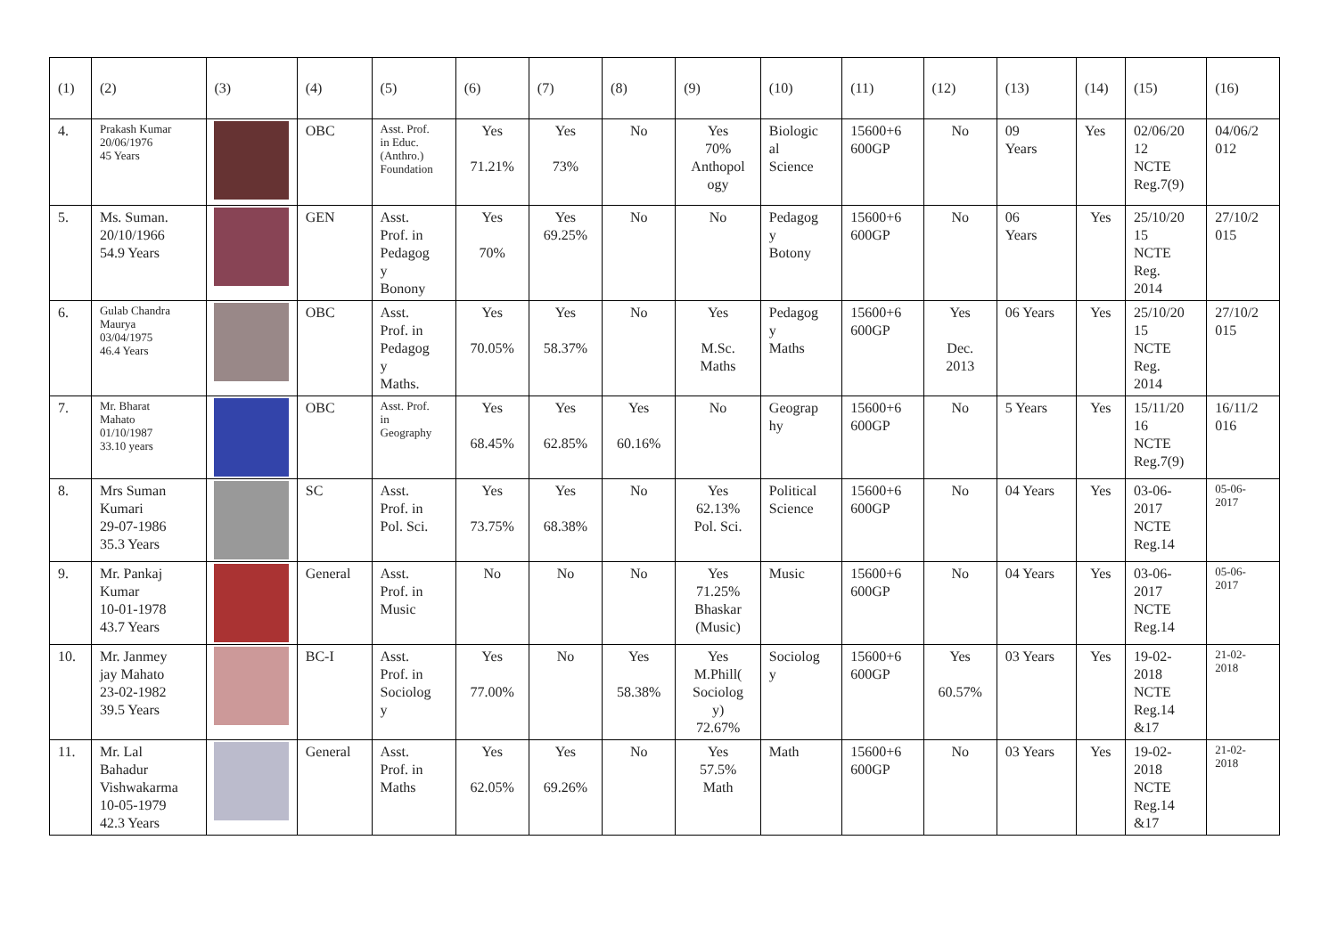| (1) | (2) | (3) | (4) | (5) | (6) | (7) | (8) | (9) | (10) | (11) | (12) | (13) | (14) | (15) | (16) |
| --- | --- | --- | --- | --- | --- | --- | --- | --- | --- | --- | --- | --- | --- | --- | --- |
| 4. | Prakash Kumar 20/06/1976 45 Years | | OBC | Asst. Prof. in Educ. (Anthro.) Foundation | Yes 71.21% | Yes 73% | No | Yes 70% Anthopol ogy | Biologic al Science | 15600+6 600GP | No | 09 Years | Yes | 02/06/20 12 NCTE Reg.7(9) | 04/06/2 012 |
| 5. | Ms. Suman. 20/10/1966 54.9 Years | | GEN | Asst. Prof. in Pedagog y Bonony | Yes 70% | Yes 69.25% | No | No | Pedagog y Botony | 15600+6 600GP | No | 06 Years | Yes | 25/10/20 15 NCTE Reg. 2014 | 27/10/2 015 |
| 6. | Gulab Chandra Maurya 03/04/1975 46.4 Years | | OBC | Asst. Prof. in Pedagog y Maths. | Yes 70.05% | Yes 58.37% | No | Yes M.Sc. Maths | Pedagog y Maths | 15600+6 600GP | Yes Dec. 2013 | 06 Years | Yes | 25/10/20 15 NCTE Reg. 2014 | 27/10/2 015 |
| 7. | Mr. Bharat Mahato 01/10/1987 33.10 years | | OBC | Asst. Prof. in Geography | Yes 68.45% | Yes 62.85% | Yes 60.16% | No | Geograp hy | 15600+6 600GP | No | 5 Years | Yes | 15/11/20 16 NCTE Reg.7(9) | 16/11/2 016 |
| 8. | Mrs Suman Kumari 29-07-1986 35.3 Years | | SC | Asst. Prof. in Pol. Sci. | Yes 73.75% | Yes 68.38% | No | Yes 62.13% Pol. Sci. | Political Science | 15600+6 600GP | No | 04 Years | Yes | 03-06- 2017 NCTE Reg.14 | 05-06- 2017 |
| 9. | Mr. Pankaj Kumar 10-01-1978 43.7 Years | | General | Asst. Prof. in Music | No | No | No | Yes 71.25% Bhaskar (Music) | Music | 15600+6 600GP | No | 04 Years | Yes | 03-06- 2017 NCTE Reg.14 | 05-06- 2017 |
| 10. | Mr. Janmey jay Mahato 23-02-1982 39.5 Years | | BC-I | Asst. Prof. in Sociolog y | Yes 77.00% | No | Yes 58.38% | Yes M.Phill( Sociolog y) 72.67% | Sociolog y | 15600+6 600GP | Yes 60.57% | 03 Years | Yes | 19-02- 2018 NCTE Reg.14 &17 | 21-02- 2018 |
| 11. | Mr. Lal Bahadur Vishwakarma 10-05-1979 42.3 Years | | General | Asst. Prof. in Maths | Yes 62.05% | Yes 69.26% | No | Yes 57.5% Math | Math | 15600+6 600GP | No | 03 Years | Yes | 19-02- 2018 NCTE Reg.14 &17 | 21-02- 2018 |